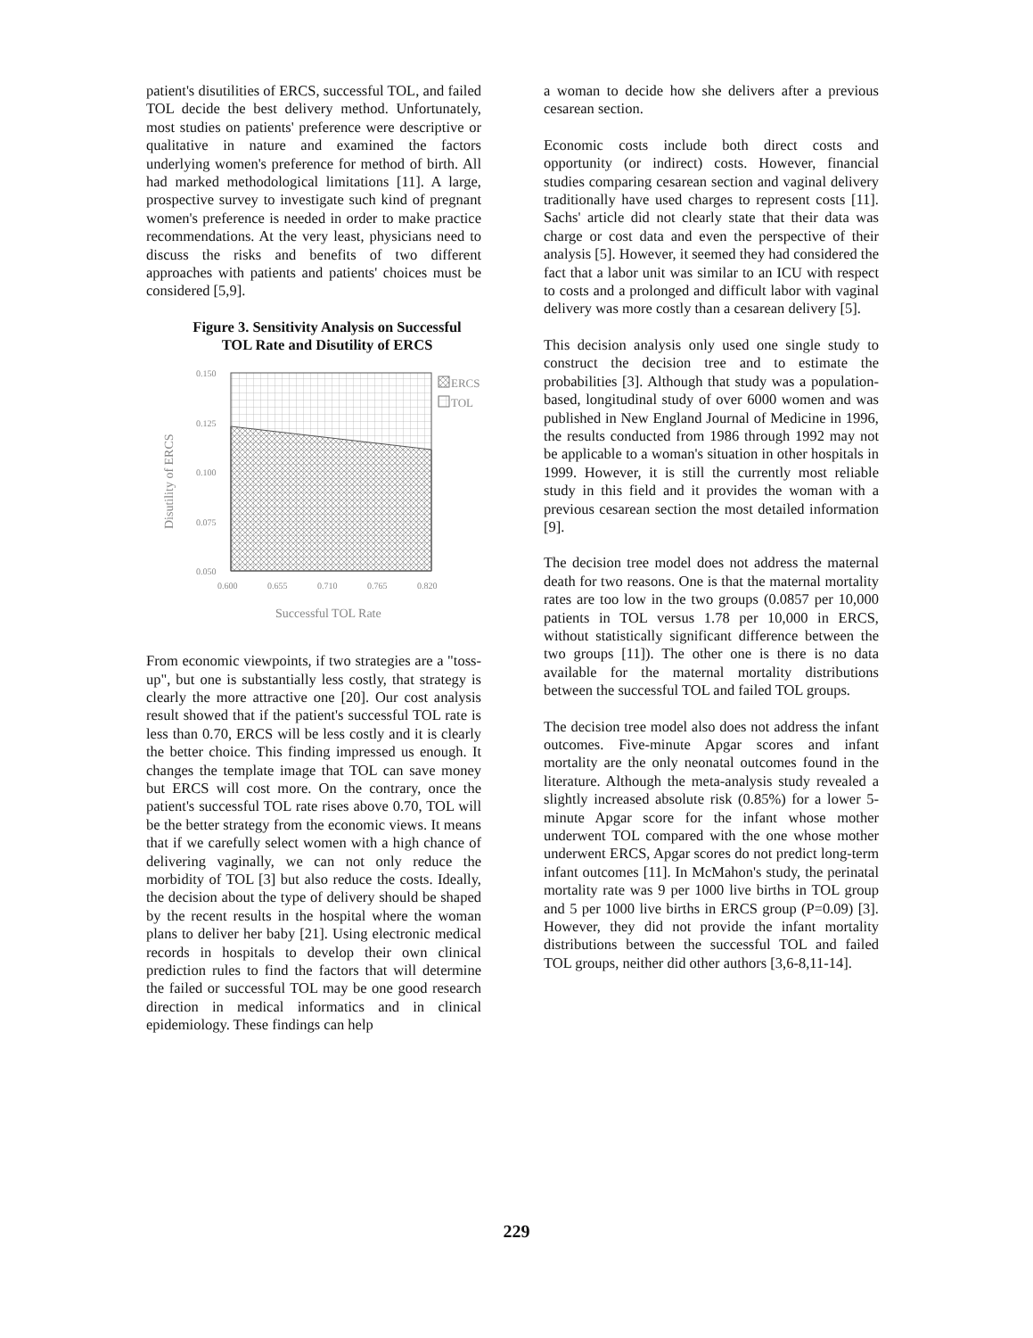patient's disutilities of ERCS, successful TOL, and failed TOL decide the best delivery method. Unfortunately, most studies on patients' preference were descriptive or qualitative in nature and examined the factors underlying women's preference for method of birth. All had marked methodological limitations [11]. A large, prospective survey to investigate such kind of pregnant women's preference is needed in order to make practice recommendations. At the very least, physicians need to discuss the risks and benefits of two different approaches with patients and patients' choices must be considered [5,9].
Figure 3. Sensitivity Analysis on Successful
TOL Rate and Disutility of ERCS
0.150
0.125
0.100
0.075
0.050
0.600
0.655
0.710
0.765
0.820
Successful TOL Rate
Disutility of ERCS
ERCS
TOL
From economic viewpoints, if two strategies are a "toss-up", but one is substantially less costly, that strategy is clearly the more attractive one [20]. Our cost analysis result showed that if the patient's successful TOL rate is less than 0.70, ERCS will be less costly and it is clearly the better choice. This finding impressed us enough. It changes the template image that TOL can save money but ERCS will cost more. On the contrary, once the patient's successful TOL rate rises above 0.70, TOL will be the better strategy from the economic views. It means that if we carefully select women with a high chance of delivering vaginally, we can not only reduce the morbidity of TOL [3] but also reduce the costs. Ideally, the decision about the type of delivery should be shaped by the recent results in the hospital where the woman plans to deliver her baby [21]. Using electronic medical records in hospitals to develop their own clinical prediction rules to find the factors that will determine the failed or successful TOL may be one good research direction in medical informatics and in clinical epidemiology. These findings can help
a woman to decide how she delivers after a previous cesarean section.
Economic costs include both direct costs and opportunity (or indirect) costs. However, financial studies comparing cesarean section and vaginal delivery traditionally have used charges to represent costs [11]. Sachs' article did not clearly state that their data was charge or cost data and even the perspective of their analysis [5]. However, it seemed they had considered the fact that a labor unit was similar to an ICU with respect to costs and a prolonged and difficult labor with vaginal delivery was more costly than a cesarean delivery [5].
This decision analysis only used one single study to construct the decision tree and to estimate the probabilities [3]. Although that study was a population-based, longitudinal study of over 6000 women and was published in New England Journal of Medicine in 1996, the results conducted from 1986 through 1992 may not be applicable to a woman's situation in other hospitals in 1999. However, it is still the currently most reliable study in this field and it provides the woman with a previous cesarean section the most detailed information [9].
The decision tree model does not address the maternal death for two reasons. One is that the maternal mortality rates are too low in the two groups (0.0857 per 10,000 patients in TOL versus 1.78 per 10,000 in ERCS, without statistically significant difference between the two groups [11]). The other one is there is no data available for the maternal mortality distributions between the successful TOL and failed TOL groups.
The decision tree model also does not address the infant outcomes. Five-minute Apgar scores and infant mortality are the only neonatal outcomes found in the literature. Although the meta-analysis study revealed a slightly increased absolute risk (0.85%) for a lower 5-minute Apgar score for the infant whose mother underwent TOL compared with the one whose mother underwent ERCS, Apgar scores do not predict long-term infant outcomes [11]. In McMahon's study, the perinatal mortality rate was 9 per 1000 live births in TOL group and 5 per 1000 live births in ERCS group (P=0.09) [3]. However, they did not provide the infant mortality distributions between the successful TOL and failed TOL groups, neither did other authors [3,6-8,11-14].
229